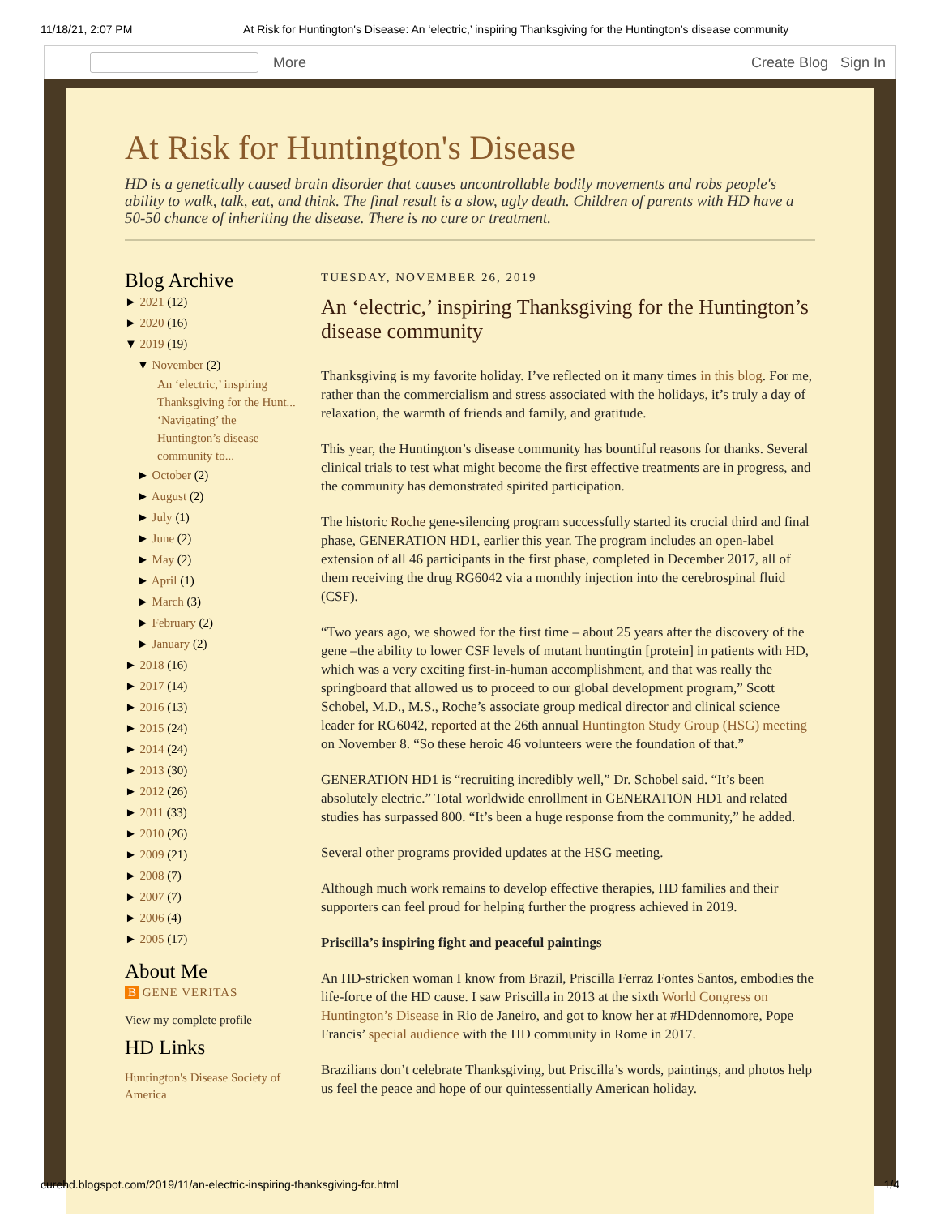11/18/21, 2:07 PM At Risk for Huntington's Disease: An ‘electric,’ inspiring Thanksgiving for the Huntington’s disease community
More Create Blog Sign In
At Risk for Huntington's Disease
HD is a genetically caused brain disorder that causes uncontrollable bodily movements and robs people's ability to walk, talk, eat, and think. The final result is a slow, ugly death. Children of parents with HD have a 50-50 chance of inheriting the disease. There is no cure or treatment.
Blog Archive
► 2021 (12)
► 2020 (16)
▼ 2019 (19)
▼ November (2)
An ‘electric,’ inspiring Thanksgiving for the Hunt...
‘Navigating’ the Huntington’s disease community to...
► October (2)
► August (2)
► July (1)
► June (2)
► May (2)
► April (1)
► March (3)
► February (2)
► January (2)
► 2018 (16)
► 2017 (14)
► 2016 (13)
► 2015 (24)
► 2014 (24)
► 2013 (30)
► 2012 (26)
► 2011 (33)
► 2010 (26)
► 2009 (21)
► 2008 (7)
► 2007 (7)
► 2006 (4)
► 2005 (17)
About Me
B GENE VERITAS
View my complete profile
HD Links
Huntington's Disease Society of America
TUESDAY, NOVEMBER 26, 2019
An ‘electric,’ inspiring Thanksgiving for the Huntington’s disease community
Thanksgiving is my favorite holiday. I’ve reflected on it many times in this blog. For me, rather than the commercialism and stress associated with the holidays, it’s truly a day of relaxation, the warmth of friends and family, and gratitude.
This year, the Huntington’s disease community has bountiful reasons for thanks. Several clinical trials to test what might become the first effective treatments are in progress, and the community has demonstrated spirited participation.
The historic Roche gene-silencing program successfully started its crucial third and final phase, GENERATION HD1, earlier this year. The program includes an open-label extension of all 46 participants in the first phase, completed in December 2017, all of them receiving the drug RG6042 via a monthly injection into the cerebrospinal fluid (CSF).
“Two years ago, we showed for the first time – about 25 years after the discovery of the gene –the ability to lower CSF levels of mutant huntingtin [protein] in patients with HD, which was a very exciting first-in-human accomplishment, and that was really the springboard that allowed us to proceed to our global development program,” Scott Schobel, M.D., M.S., Roche’s associate group medical director and clinical science leader for RG6042, reported at the 26th annual Huntington Study Group (HSG) meeting on November 8. “So these heroic 46 volunteers were the foundation of that.”
GENERATION HD1 is “recruiting incredibly well,” Dr. Schobel said. “It’s been absolutely electric.” Total worldwide enrollment in GENERATION HD1 and related studies has surpassed 800. “It’s been a huge response from the community,” he added.
Several other programs provided updates at the HSG meeting.
Although much work remains to develop effective therapies, HD families and their supporters can feel proud for helping further the progress achieved in 2019.
Priscilla’s inspiring fight and peaceful paintings
An HD-stricken woman I know from Brazil, Priscilla Ferraz Fontes Santos, embodies the life-force of the HD cause. I saw Priscilla in 2013 at the sixth World Congress on Huntington’s Disease in Rio de Janeiro, and got to know her at #HDdennomore, Pope Francis’ special audience with the HD community in Rome in 2017.
Brazilians don’t celebrate Thanksgiving, but Priscilla’s words, paintings, and photos help us feel the peace and hope of our quintessentially American holiday.
curehd.blogspot.com/2019/11/an-electric-inspiring-thanksgiving-for.html 1/4